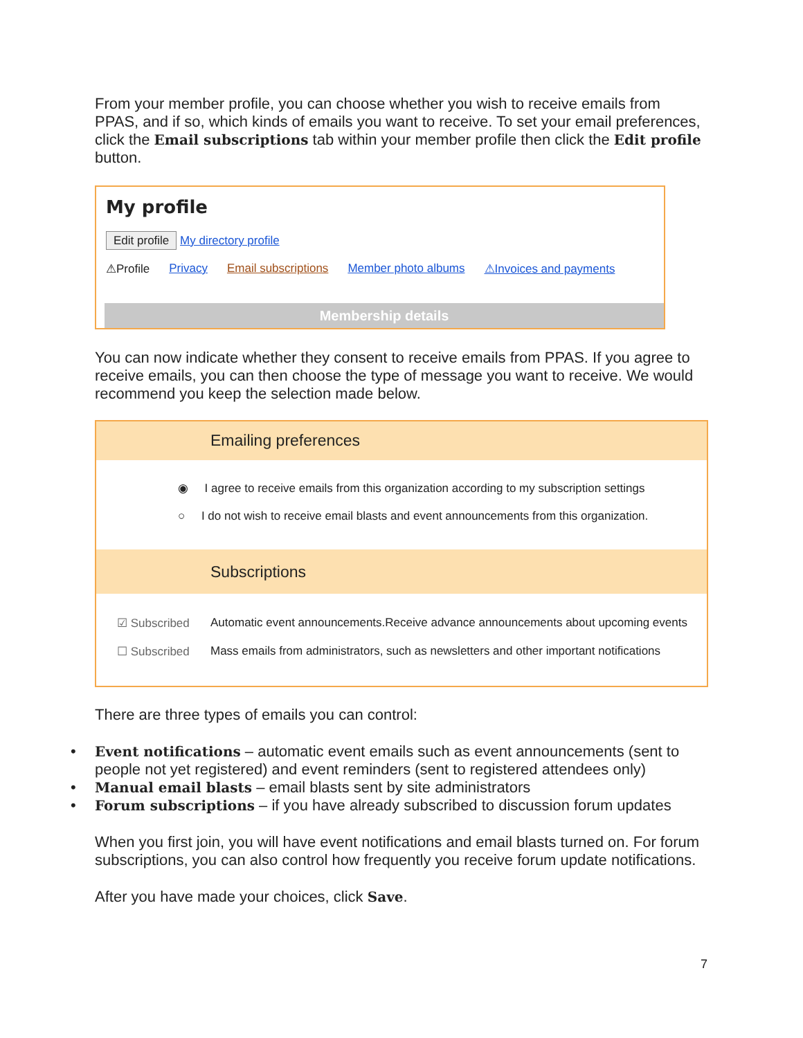From your member profile, you can choose whether you wish to receive emails from PPAS, and if so, which kinds of emails you want to receive. To set your email preferences, click the Email subscriptions tab within your member profile then click the Edit profile button.
My profile
Edit profile My directory profile
⚠Profile Privacy Email subscriptions Member photo albums ⚠Invoices and payments
Membership details
You can now indicate whether they consent to receive emails from PPAS. If you agree to receive emails, you can then choose the type of message you want to receive. We would recommend you keep the selection made below.
Emailing preferences
◉ I agree to receive emails from this organization according to my subscription settings
○ I do not wish to receive email blasts and event announcements from this organization.
Subscriptions
☑ Subscribed Automatic event announcements.Receive advance announcements about upcoming events
☐ Subscribed Mass emails from administrators, such as newsletters and other important notifications
There are three types of emails you can control:
• Event notifications – automatic event emails such as event announcements (sent to people not yet registered) and event reminders (sent to registered attendees only)
• Manual email blasts – email blasts sent by site administrators
• Forum subscriptions – if you have already subscribed to discussion forum updates
When you first join, you will have event notifications and email blasts turned on. For forum subscriptions, you can also control how frequently you receive forum update notifications.
After you have made your choices, click Save.
7